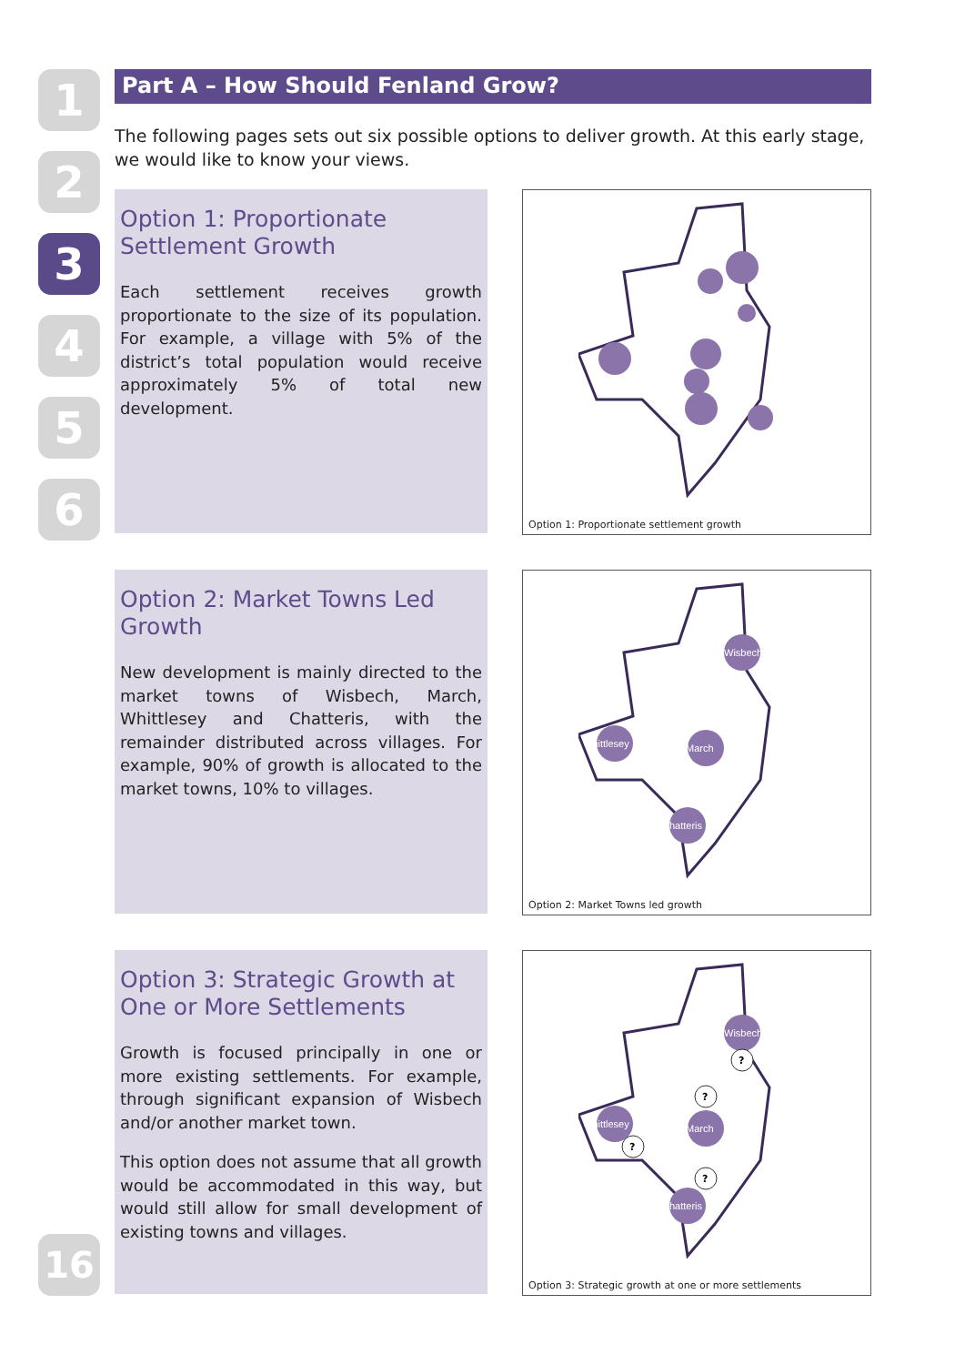1
2
3
4
5
6
16
Part A – How Should Fenland Grow?
The following pages sets out six possible options to deliver growth. At this early stage, we would like to know your views.
Option 1: Proportionate Settlement Growth
Each settlement receives growth proportionate to the size of its population. For example, a village with 5% of the district’s total population would receive approximately 5% of total new development.
Option 1: Proportionate settlement growth
Option 2: Market Towns Led Growth
New development is mainly directed to the market towns of Wisbech, March, Whittlesey and Chatteris, with the remainder distributed across villages. For example, 90% of growth is allocated to the market towns, 10% to villages.
Wisbech
Whittlesey
March
Chatteris
Option 2: Market Towns led growth
Option 3: Strategic Growth at One or More Settlements
Growth is focused principally in one or more existing settlements. For example, through significant expansion of Wisbech and/or another market town.
This option does not assume that all growth would be accommodated in this way, but would still allow for small development of existing towns and villages.
Wisbech
Whittlesey
March
Chatteris
?
?
?
?
Option 3: Strategic growth at one or more settlements